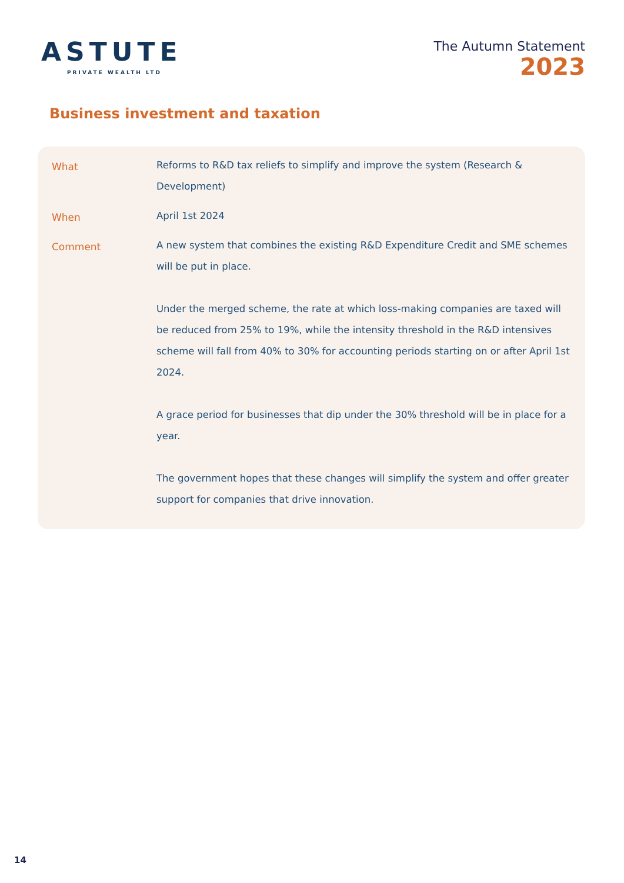ASTUTE
PRIVATE WEALTH LTD
The Autumn Statement
2023
Business investment and taxation
| What | Reforms to R&D tax reliefs to simplify and improve the system (Research & Development) |
| When | April 1st 2024 |
| Comment | A new system that combines the existing R&D Expenditure Credit and SME schemes will be put in place. Under the merged scheme, the rate at which loss-making companies are taxed will be reduced from 25% to 19%, while the intensity threshold in the R&D intensives scheme will fall from 40% to 30% for accounting periods starting on or after April 1st 2024. A grace period for businesses that dip under the 30% threshold will be in place for a year. The government hopes that these changes will simplify the system and offer greater support for companies that drive innovation. |
14